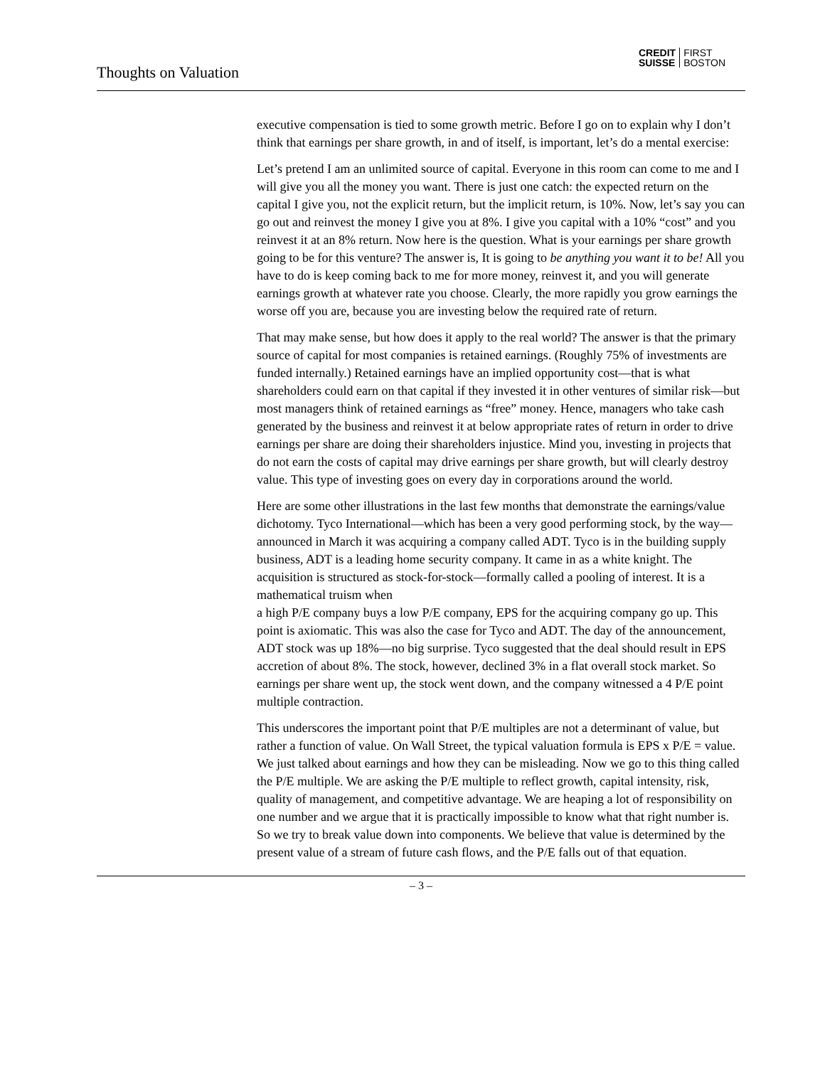Thoughts on Valuation
CREDIT
SUISSE
FIRST
BOSTON
executive compensation is tied to some growth metric. Before I go on to explain why I don’t think that earnings per share growth, in and of itself, is important, let’s do a mental exercise:
Let’s pretend I am an unlimited source of capital. Everyone in this room can come to me and I will give you all the money you want. There is just one catch: the expected return on the capital I give you, not the explicit return, but the implicit return, is 10%. Now, let’s say you can go out and reinvest the money I give you at 8%. I give you capital with a 10% “cost” and you reinvest it at an 8% return. Now here is the question. What is your earnings per share growth going to be for this venture? The answer is, It is going to be anything you want it to be! All you have to do is keep coming back to me for more money, reinvest it, and you will generate earnings growth at whatever rate you choose. Clearly, the more rapidly you grow earnings the worse off you are, because you are investing below the required rate of return.
That may make sense, but how does it apply to the real world? The answer is that the primary source of capital for most companies is retained earnings. (Roughly 75% of investments are funded internally.) Retained earnings have an implied opportunity cost—that is what shareholders could earn on that capital if they invested it in other ventures of similar risk—but most managers think of retained earnings as “free” money. Hence, managers who take cash generated by the business and reinvest it at below appropriate rates of return in order to drive earnings per share are doing their shareholders injustice. Mind you, investing in projects that do not earn the costs of capital may drive earnings per share growth, but will clearly destroy value. This type of investing goes on every day in corporations around the world.
Here are some other illustrations in the last few months that demonstrate the earnings/value dichotomy. Tyco International—which has been a very good performing stock, by the way—announced in March it was acquiring a company called ADT. Tyco is in the building supply business, ADT is a leading home security company. It came in as a white knight. The acquisition is structured as stock-for-stock—formally called a pooling of interest. It is a mathematical truism when
a high P/E company buys a low P/E company, EPS for the acquiring company go up. This point is axiomatic. This was also the case for Tyco and ADT. The day of the announcement, ADT stock was up 18%—no big surprise. Tyco suggested that the deal should result in EPS accretion of about 8%. The stock, however, declined 3% in a flat overall stock market. So earnings per share went up, the stock went down, and the company witnessed a 4 P/E point multiple contraction.
This underscores the important point that P/E multiples are not a determinant of value, but rather a function of value. On Wall Street, the typical valuation formula is EPS x P/E = value. We just talked about earnings and how they can be misleading. Now we go to this thing called the P/E multiple. We are asking the P/E multiple to reflect growth, capital intensity, risk, quality of management, and competitive advantage. We are heaping a lot of responsibility on one number and we argue that it is practically impossible to know what that right number is. So we try to break value down into components. We believe that value is determined by the present value of a stream of future cash flows, and the P/E falls out of that equation.
– 3 –